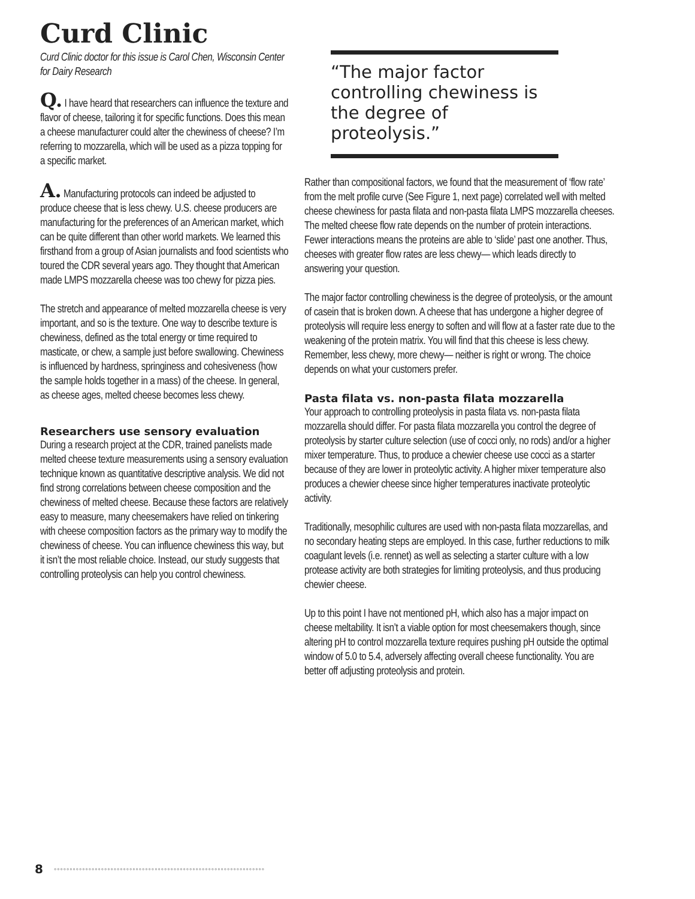Curd Clinic
Curd Clinic doctor for this issue is Carol Chen, Wisconsin Center for Dairy Research
Q. I have heard that researchers can influence the texture and flavor of cheese, tailoring it for specific functions. Does this mean a cheese manufacturer could alter the chewiness of cheese? I’m referring to mozzarella, which will be used as a pizza topping for a specific market.
A. Manufacturing protocols can indeed be adjusted to produce cheese that is less chewy. U.S. cheese producers are manufacturing for the preferences of an American market, which can be quite different than other world markets. We learned this firsthand from a group of Asian journalists and food scientists who toured the CDR several years ago. They thought that American made LMPS mozzarella cheese was too chewy for pizza pies.
The stretch and appearance of melted mozzarella cheese is very important, and so is the texture. One way to describe texture is chewiness, defined as the total energy or time required to masticate, or chew, a sample just before swallowing. Chewiness is influenced by hardness, springiness and cohesiveness (how the sample holds together in a mass) of the cheese. In general, as cheese ages, melted cheese becomes less chewy.
Researchers use sensory evaluation
During a research project at the CDR, trained panelists made melted cheese texture measurements using a sensory evaluation technique known as quantitative descriptive analysis. We did not find strong correlations between cheese composition and the chewiness of melted cheese. Because these factors are relatively easy to measure, many cheesemakers have relied on tinkering with cheese composition factors as the primary way to modify the chewiness of cheese. You can influence chewiness this way, but it isn’t the most reliable choice. Instead, our study suggests that controlling proteolysis can help you control chewiness.
“The major factor controlling chewiness is the degree of proteolysis.”
Rather than compositional factors, we found that the measurement of ‘flow rate’ from the melt profile curve (See Figure 1, next page) correlated well with melted cheese chewiness for pasta filata and non-pasta filata LMPS mozzarella cheeses. The melted cheese flow rate depends on the number of protein interactions. Fewer interactions means the proteins are able to ‘slide’ past one another. Thus, cheeses with greater flow rates are less chewy— which leads directly to answering your question.
The major factor controlling chewiness is the degree of proteolysis, or the amount of casein that is broken down. A cheese that has undergone a higher degree of proteolysis will require less energy to soften and will flow at a faster rate due to the weakening of the protein matrix. You will find that this cheese is less chewy. Remember, less chewy, more chewy— neither is right or wrong. The choice depends on what your customers prefer.
Pasta filata vs. non-pasta filata mozzarella
Your approach to controlling proteolysis in pasta filata vs. non-pasta filata mozzarella should differ. For pasta filata mozzarella you control the degree of proteolysis by starter culture selection (use of cocci only, no rods) and/or a higher mixer temperature. Thus, to produce a chewier cheese use cocci as a starter because of they are lower in proteolytic activity. A higher mixer temperature also produces a chewier cheese since higher temperatures inactivate proteolytic activity.
Traditionally, mesophilic cultures are used with non-pasta filata mozzarellas, and no secondary heating steps are employed. In this case, further reductions to milk coagulant levels (i.e. rennet) as well as selecting a starter culture with a low protease activity are both strategies for limiting proteolysis, and thus producing chewier cheese.
Up to this point I have not mentioned pH, which also has a major impact on cheese meltability. It isn’t a viable option for most cheesemakers though, since altering pH to control mozzarella texture requires pushing pH outside the optimal window of 5.0 to 5.4, adversely affecting overall cheese functionality. You are better off adjusting proteolysis and protein.
8
◦◦◦◦◦◦◦◦◦◦◦◦◦◦◦◦◦◦◦◦◦◦◦◦◦◦◦◦◦◦◦◦◦◦◦◦◦◦◦◦◦◦◦◦◦◦◦◦◦◦◦◦◦◦◦◦◦◦◦◦◦◦◦◦◦◦◦